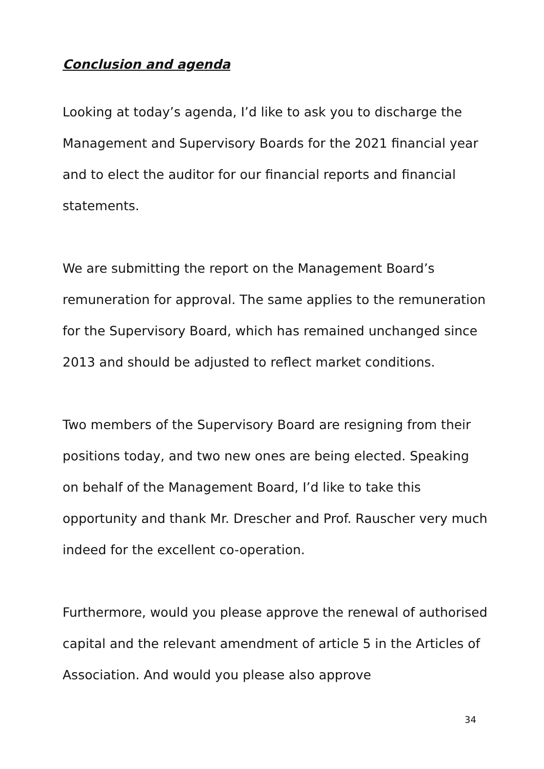Conclusion and agenda
Looking at today’s agenda, I’d like to ask you to discharge the Management and Supervisory Boards for the 2021 financial year and to elect the auditor for our financial reports and financial statements.
We are submitting the report on the Management Board’s remuneration for approval. The same applies to the remuneration for the Supervisory Board, which has remained unchanged since 2013 and should be adjusted to reflect market conditions.
Two members of the Supervisory Board are resigning from their positions today, and two new ones are being elected. Speaking on behalf of the Management Board, I’d like to take this opportunity and thank Mr. Drescher and Prof. Rauscher very much indeed for the excellent co-operation.
Furthermore, would you please approve the renewal of authorised capital and the relevant amendment of article 5 in the Articles of Association. And would you please also approve
34